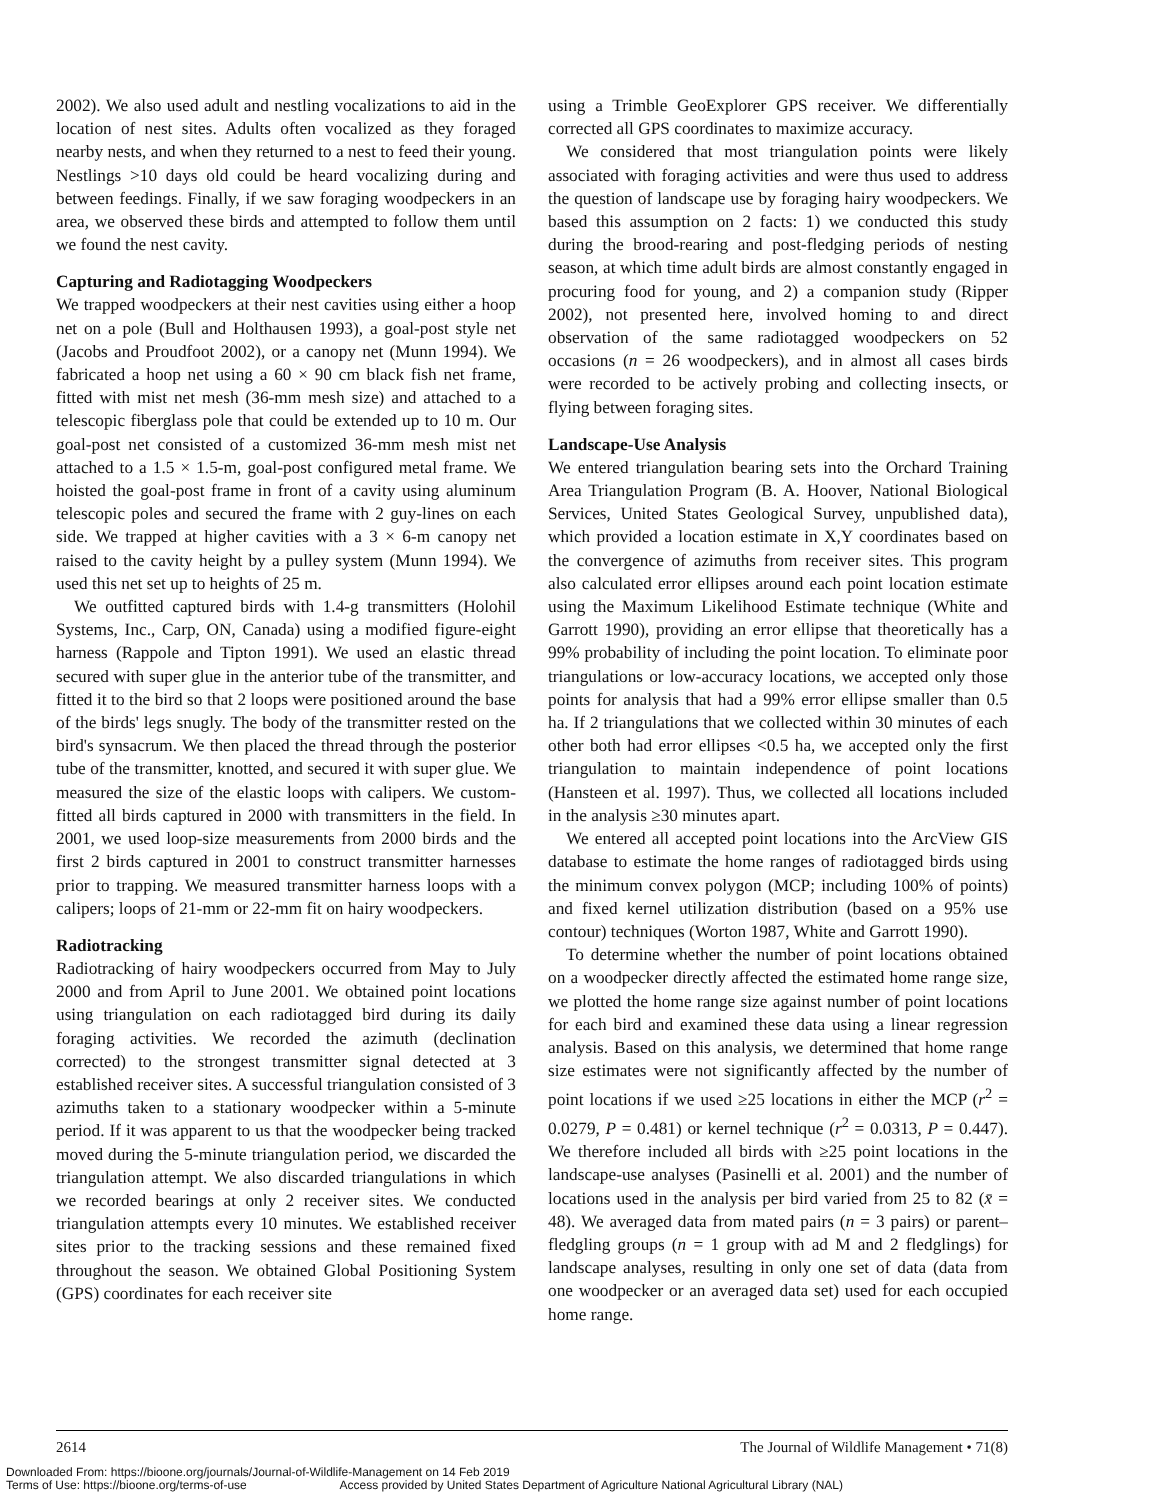2002). We also used adult and nestling vocalizations to aid in the location of nest sites. Adults often vocalized as they foraged nearby nests, and when they returned to a nest to feed their young. Nestlings >10 days old could be heard vocalizing during and between feedings. Finally, if we saw foraging woodpeckers in an area, we observed these birds and attempted to follow them until we found the nest cavity.
Capturing and Radiotagging Woodpeckers
We trapped woodpeckers at their nest cavities using either a hoop net on a pole (Bull and Holthausen 1993), a goal-post style net (Jacobs and Proudfoot 2002), or a canopy net (Munn 1994). We fabricated a hoop net using a 60 × 90 cm black fish net frame, fitted with mist net mesh (36-mm mesh size) and attached to a telescopic fiberglass pole that could be extended up to 10 m. Our goal-post net consisted of a customized 36-mm mesh mist net attached to a 1.5 × 1.5-m, goal-post configured metal frame. We hoisted the goal-post frame in front of a cavity using aluminum telescopic poles and secured the frame with 2 guy-lines on each side. We trapped at higher cavities with a 3 × 6-m canopy net raised to the cavity height by a pulley system (Munn 1994). We used this net set up to heights of 25 m.
We outfitted captured birds with 1.4-g transmitters (Holohil Systems, Inc., Carp, ON, Canada) using a modified figure-eight harness (Rappole and Tipton 1991). We used an elastic thread secured with super glue in the anterior tube of the transmitter, and fitted it to the bird so that 2 loops were positioned around the base of the birds' legs snugly. The body of the transmitter rested on the bird's synsacrum. We then placed the thread through the posterior tube of the transmitter, knotted, and secured it with super glue. We measured the size of the elastic loops with calipers. We custom-fitted all birds captured in 2000 with transmitters in the field. In 2001, we used loop-size measurements from 2000 birds and the first 2 birds captured in 2001 to construct transmitter harnesses prior to trapping. We measured transmitter harness loops with a calipers; loops of 21-mm or 22-mm fit on hairy woodpeckers.
Radiotracking
Radiotracking of hairy woodpeckers occurred from May to July 2000 and from April to June 2001. We obtained point locations using triangulation on each radiotagged bird during its daily foraging activities. We recorded the azimuth (declination corrected) to the strongest transmitter signal detected at 3 established receiver sites. A successful triangulation consisted of 3 azimuths taken to a stationary woodpecker within a 5-minute period. If it was apparent to us that the woodpecker being tracked moved during the 5-minute triangulation period, we discarded the triangulation attempt. We also discarded triangulations in which we recorded bearings at only 2 receiver sites. We conducted triangulation attempts every 10 minutes. We established receiver sites prior to the tracking sessions and these remained fixed throughout the season. We obtained Global Positioning System (GPS) coordinates for each receiver site
using a Trimble GeoExplorer GPS receiver. We differentially corrected all GPS coordinates to maximize accuracy.
We considered that most triangulation points were likely associated with foraging activities and were thus used to address the question of landscape use by foraging hairy woodpeckers. We based this assumption on 2 facts: 1) we conducted this study during the brood-rearing and post-fledging periods of nesting season, at which time adult birds are almost constantly engaged in procuring food for young, and 2) a companion study (Ripper 2002), not presented here, involved homing to and direct observation of the same radiotagged woodpeckers on 52 occasions (n = 26 woodpeckers), and in almost all cases birds were recorded to be actively probing and collecting insects, or flying between foraging sites.
Landscape-Use Analysis
We entered triangulation bearing sets into the Orchard Training Area Triangulation Program (B. A. Hoover, National Biological Services, United States Geological Survey, unpublished data), which provided a location estimate in X,Y coordinates based on the convergence of azimuths from receiver sites. This program also calculated error ellipses around each point location estimate using the Maximum Likelihood Estimate technique (White and Garrott 1990), providing an error ellipse that theoretically has a 99% probability of including the point location. To eliminate poor triangulations or low-accuracy locations, we accepted only those points for analysis that had a 99% error ellipse smaller than 0.5 ha. If 2 triangulations that we collected within 30 minutes of each other both had error ellipses <0.5 ha, we accepted only the first triangulation to maintain independence of point locations (Hansteen et al. 1997). Thus, we collected all locations included in the analysis ≥30 minutes apart.
We entered all accepted point locations into the ArcView GIS database to estimate the home ranges of radiotagged birds using the minimum convex polygon (MCP; including 100% of points) and fixed kernel utilization distribution (based on a 95% use contour) techniques (Worton 1987, White and Garrott 1990).
To determine whether the number of point locations obtained on a woodpecker directly affected the estimated home range size, we plotted the home range size against number of point locations for each bird and examined these data using a linear regression analysis. Based on this analysis, we determined that home range size estimates were not significantly affected by the number of point locations if we used ≥25 locations in either the MCP (r<sup>2</sup> = 0.0279, P = 0.481) or kernel technique (r<sup>2</sup> = 0.0313, P = 0.447). We therefore included all birds with ≥25 point locations in the landscape-use analyses (Pasinelli et al. 2001) and the number of locations used in the analysis per bird varied from 25 to 82 (x̄ = 48). We averaged data from mated pairs (n = 3 pairs) or parent–fledgling groups (n = 1 group with ad M and 2 fledglings) for landscape analyses, resulting in only one set of data (data from one woodpecker or an averaged data set) used for each occupied home range.
2614 The Journal of Wildlife Management • 71(8)
Downloaded From: https://bioone.org/journals/Journal-of-Wildlife-Management on 14 Feb 2019
Terms of Use: https://bioone.org/terms-of-use Access provided by United States Department of Agriculture National Agricultural Library (NAL)